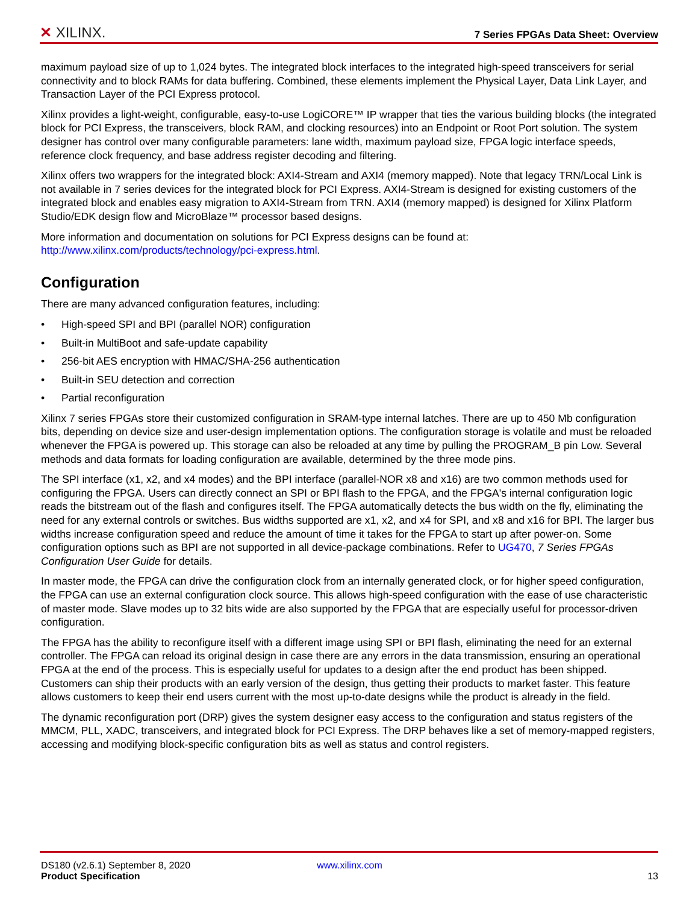✕ XILINX.
7 Series FPGAs Data Sheet: Overview
maximum payload size of up to 1,024 bytes. The integrated block interfaces to the integrated high-speed transceivers for serial connectivity and to block RAMs for data buffering. Combined, these elements implement the Physical Layer, Data Link Layer, and Transaction Layer of the PCI Express protocol.
Xilinx provides a light-weight, configurable, easy-to-use LogiCORE™ IP wrapper that ties the various building blocks (the integrated block for PCI Express, the transceivers, block RAM, and clocking resources) into an Endpoint or Root Port solution. The system designer has control over many configurable parameters: lane width, maximum payload size, FPGA logic interface speeds, reference clock frequency, and base address register decoding and filtering.
Xilinx offers two wrappers for the integrated block: AXI4-Stream and AXI4 (memory mapped). Note that legacy TRN/Local Link is not available in 7 series devices for the integrated block for PCI Express. AXI4-Stream is designed for existing customers of the integrated block and enables easy migration to AXI4-Stream from TRN. AXI4 (memory mapped) is designed for Xilinx Platform Studio/EDK design flow and MicroBlaze™ processor based designs.
More information and documentation on solutions for PCI Express designs can be found at:
http://www.xilinx.com/products/technology/pci-express.html.
Configuration
There are many advanced configuration features, including:
• High-speed SPI and BPI (parallel NOR) configuration
• Built-in MultiBoot and safe-update capability
• 256-bit AES encryption with HMAC/SHA-256 authentication
• Built-in SEU detection and correction
• Partial reconfiguration
Xilinx 7 series FPGAs store their customized configuration in SRAM-type internal latches. There are up to 450 Mb configuration bits, depending on device size and user-design implementation options. The configuration storage is volatile and must be reloaded whenever the FPGA is powered up. This storage can also be reloaded at any time by pulling the PROGRAM_B pin Low. Several methods and data formats for loading configuration are available, determined by the three mode pins.
The SPI interface (x1, x2, and x4 modes) and the BPI interface (parallel-NOR x8 and x16) are two common methods used for configuring the FPGA. Users can directly connect an SPI or BPI flash to the FPGA, and the FPGA's internal configuration logic reads the bitstream out of the flash and configures itself. The FPGA automatically detects the bus width on the fly, eliminating the need for any external controls or switches. Bus widths supported are x1, x2, and x4 for SPI, and x8 and x16 for BPI. The larger bus widths increase configuration speed and reduce the amount of time it takes for the FPGA to start up after power-on. Some configuration options such as BPI are not supported in all device-package combinations. Refer to UG470, 7 Series FPGAs Configuration User Guide for details.
In master mode, the FPGA can drive the configuration clock from an internally generated clock, or for higher speed configuration, the FPGA can use an external configuration clock source. This allows high-speed configuration with the ease of use characteristic of master mode. Slave modes up to 32 bits wide are also supported by the FPGA that are especially useful for processor-driven configuration.
The FPGA has the ability to reconfigure itself with a different image using SPI or BPI flash, eliminating the need for an external controller. The FPGA can reload its original design in case there are any errors in the data transmission, ensuring an operational FPGA at the end of the process. This is especially useful for updates to a design after the end product has been shipped. Customers can ship their products with an early version of the design, thus getting their products to market faster. This feature allows customers to keep their end users current with the most up-to-date designs while the product is already in the field.
The dynamic reconfiguration port (DRP) gives the system designer easy access to the configuration and status registers of the MMCM, PLL, XADC, transceivers, and integrated block for PCI Express. The DRP behaves like a set of memory-mapped registers, accessing and modifying block-specific configuration bits as well as status and control registers.
DS180 (v2.6.1) September 8, 2020
Product Specification
www.xilinx.com
13